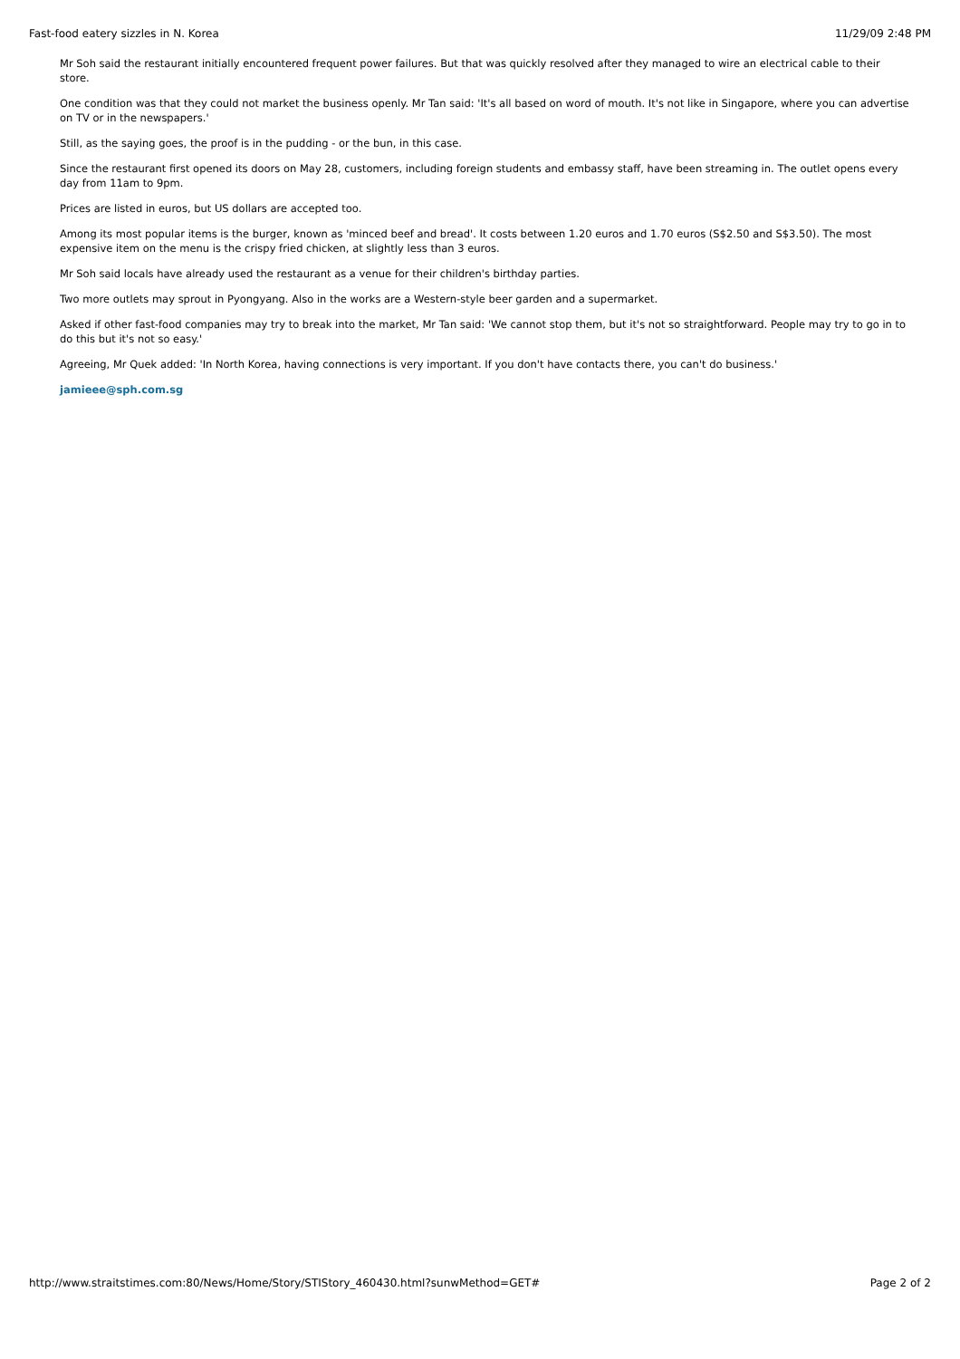Fast-food eatery sizzles in N. Korea 11/29/09 2:48 PM
Mr Soh said the restaurant initially encountered frequent power failures. But that was quickly resolved after they managed to wire an electrical cable to their store.
One condition was that they could not market the business openly. Mr Tan said: 'It's all based on word of mouth. It's not like in Singapore, where you can advertise on TV or in the newspapers.'
Still, as the saying goes, the proof is in the pudding - or the bun, in this case.
Since the restaurant first opened its doors on May 28, customers, including foreign students and embassy staff, have been streaming in. The outlet opens every day from 11am to 9pm.
Prices are listed in euros, but US dollars are accepted too.
Among its most popular items is the burger, known as 'minced beef and bread'. It costs between 1.20 euros and 1.70 euros (S$2.50 and S$3.50). The most expensive item on the menu is the crispy fried chicken, at slightly less than 3 euros.
Mr Soh said locals have already used the restaurant as a venue for their children's birthday parties.
Two more outlets may sprout in Pyongyang. Also in the works are a Western-style beer garden and a supermarket.
Asked if other fast-food companies may try to break into the market, Mr Tan said: 'We cannot stop them, but it's not so straightforward. People may try to go in to do this but it's not so easy.'
Agreeing, Mr Quek added: 'In North Korea, having connections is very important. If you don't have contacts there, you can't do business.'
jamieee@sph.com.sg
http://www.straitstimes.com:80/News/Home/Story/STIStory_460430.html?sunwMethod=GET# Page 2 of 2